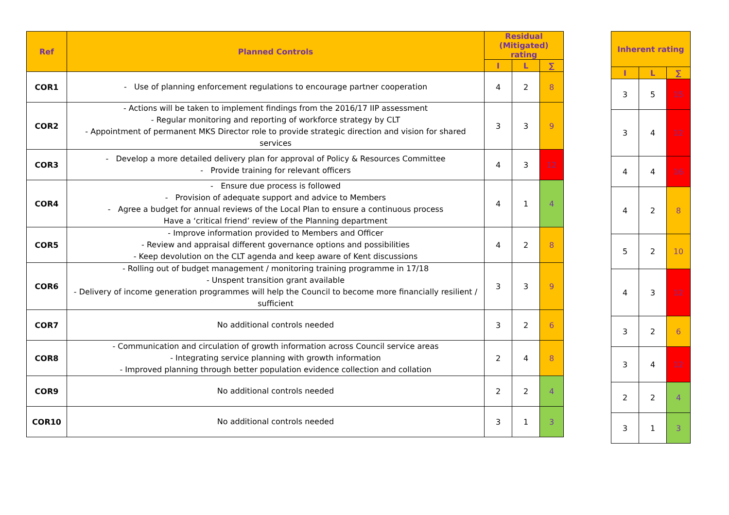| Ref | Planned Controls | Residual (Mitigated) rating | | |
| --- | --- | --- | --- | --- |
| | | I | L | ∑ |
| COR1 | - Use of planning enforcement regulations to encourage partner cooperation | 4 | 2 | 8 |
| COR2 | - Actions will be taken to implement findings from the 2016/17 IIP assessment - Regular monitoring and reporting of workforce strategy by CLT - Appointment of permanent MKS Director role to provide strategic direction and vision for shared services | 3 | 3 | 9 |
| COR3 | - Develop a more detailed delivery plan for approval of Policy & Resources Committee - Provide training for relevant officers | 4 | 3 | 12 |
| COR4 | - Ensure due process is followed - Provision of adequate support and advice to Members - Agree a budget for annual reviews of the Local Plan to ensure a continuous process Have a ‘critical friend’ review of the Planning department | 4 | 1 | 4 |
| COR5 | - Improve information provided to Members and Officer - Review and appraisal different governance options and possibilities - Keep devolution on the CLT agenda and keep aware of Kent discussions | 4 | 2 | 8 |
| COR6 | - Rolling out of budget management / monitoring training programme in 17/18 - Unspent transition grant available - Delivery of income generation programmes will help the Council to become more financially resilient / sufficient | 3 | 3 | 9 |
| COR7 | No additional controls needed | 3 | 2 | 6 |
| COR8 | - Communication and circulation of growth information across Council service areas - Integrating service planning with growth information - Improved planning through better population evidence collection and collation | 2 | 4 | 8 |
| COR9 | No additional controls needed | 2 | 2 | 4 |
| COR10 | No additional controls needed | 3 | 1 | 3 |
| Inherent rating | | |
| --- | --- | --- |
| I | L | ∑ |
| 3 | 5 | 15 |
| 3 | 4 | 12 |
| 4 | 4 | 16 |
| 4 | 2 | 8 |
| 5 | 2 | 10 |
| 4 | 3 | 12 |
| 3 | 2 | 6 |
| 3 | 4 | 12 |
| 2 | 2 | 4 |
| 3 | 1 | 3 |